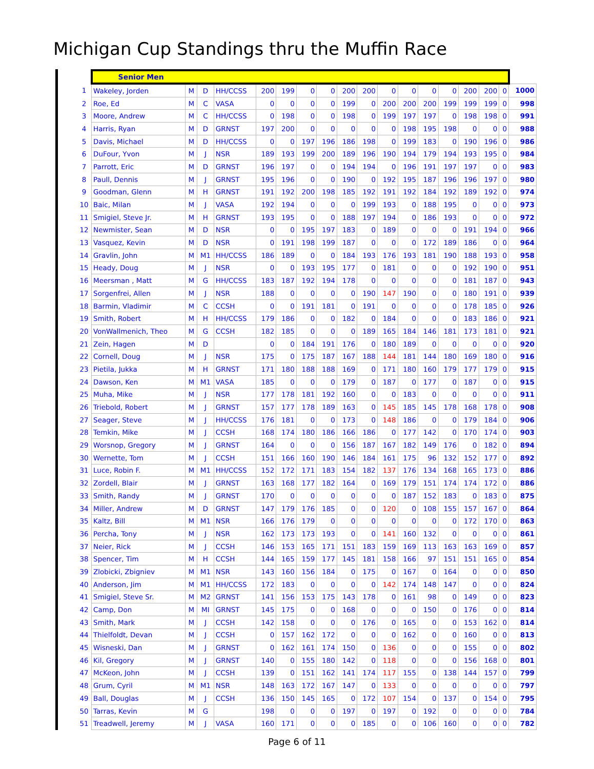Michigan Cup Standings thru the Muffin Race
| | Senior Men | | | | | | | | | | | | | | | | | |
| 1 | Wakeley, Jorden | M | D | HH/CCSS | 200 | 199 | 0 | 0 | 200 | 200 | 0 | 0 | 0 | 0 | 200 | 200 | 0 | 1000 |
| 2 | Roe, Ed | M | C | VASA | 0 | 0 | 0 | 0 | 199 | 0 | 200 | 200 | 200 | 199 | 199 | 199 | 0 | 998 |
| 3 | Moore, Andrew | M | C | HH/CCSS | 0 | 198 | 0 | 0 | 198 | 0 | 199 | 197 | 197 | 0 | 198 | 198 | 0 | 991 |
| 4 | Harris, Ryan | M | D | GRNST | 197 | 200 | 0 | 0 | 0 | 0 | 0 | 198 | 195 | 198 | 0 | 0 | 0 | 988 |
| 5 | Davis, Michael | M | D | HH/CCSS | 0 | 0 | 197 | 196 | 186 | 198 | 0 | 199 | 183 | 0 | 190 | 196 | 0 | 986 |
| 6 | DuFour, Yvon | M | J | NSR | 189 | 193 | 199 | 200 | 189 | 196 | 190 | 194 | 179 | 194 | 193 | 195 | 0 | 984 |
| 7 | Parrott, Eric | M | D | GRNST | 196 | 197 | 0 | 0 | 194 | 194 | 0 | 196 | 191 | 197 | 197 | 0 | 0 | 983 |
| 8 | Paull, Dennis | M | J | GRNST | 195 | 196 | 0 | 0 | 190 | 0 | 192 | 195 | 187 | 196 | 196 | 197 | 0 | 980 |
| 9 | Goodman, Glenn | M | H | GRNST | 191 | 192 | 200 | 198 | 185 | 192 | 191 | 192 | 184 | 192 | 189 | 192 | 0 | 974 |
| 10 | Baic, Milan | M | J | VASA | 192 | 194 | 0 | 0 | 0 | 199 | 193 | 0 | 188 | 195 | 0 | 0 | 0 | 973 |
| 11 | Smigiel, Steve Jr. | M | H | GRNST | 193 | 195 | 0 | 0 | 188 | 197 | 194 | 0 | 186 | 193 | 0 | 0 | 0 | 972 |
| 12 | Newmister, Sean | M | D | NSR | 0 | 0 | 195 | 197 | 183 | 0 | 189 | 0 | 0 | 0 | 191 | 194 | 0 | 966 |
| 13 | Vasquez, Kevin | M | D | NSR | 0 | 191 | 198 | 199 | 187 | 0 | 0 | 0 | 172 | 189 | 186 | 0 | 0 | 964 |
| 14 | Gravlin, John | M | M1 | HH/CCSS | 186 | 189 | 0 | 0 | 184 | 193 | 176 | 193 | 181 | 190 | 188 | 193 | 0 | 958 |
| 15 | Heady, Doug | M | J | NSR | 0 | 0 | 193 | 195 | 177 | 0 | 181 | 0 | 0 | 0 | 192 | 190 | 0 | 951 |
| 16 | Meersman , Matt | M | G | HH/CCSS | 183 | 187 | 192 | 194 | 178 | 0 | 0 | 0 | 0 | 0 | 181 | 187 | 0 | 943 |
| 17 | Sorgenfrei, Allen | M | J | NSR | 188 | 0 | 0 | 0 | 0 | 190 | 147 | 190 | 0 | 0 | 180 | 191 | 0 | 939 |
| 18 | Barmin, Vladimir | M | C | CCSH | 0 | 0 | 191 | 181 | 0 | 191 | 0 | 0 | 0 | 0 | 178 | 185 | 0 | 926 |
| 19 | Smith, Robert | M | H | HH/CCSS | 179 | 186 | 0 | 0 | 182 | 0 | 184 | 0 | 0 | 0 | 183 | 186 | 0 | 921 |
| 20 | VonWallmenich, Theo | M | G | CCSH | 182 | 185 | 0 | 0 | 0 | 189 | 165 | 184 | 146 | 181 | 173 | 181 | 0 | 921 |
| 21 | Zein, Hagen | M | D | | 0 | 0 | 184 | 191 | 176 | 0 | 180 | 189 | 0 | 0 | 0 | 0 | 0 | 920 |
| 22 | Cornell, Doug | M | J | NSR | 175 | 0 | 175 | 187 | 167 | 188 | 144 | 181 | 144 | 180 | 169 | 180 | 0 | 916 |
| 23 | Pietila, Jukka | M | H | GRNST | 171 | 180 | 188 | 188 | 169 | 0 | 171 | 180 | 160 | 179 | 177 | 179 | 0 | 915 |
| 24 | Dawson, Ken | M | M1 | VASA | 185 | 0 | 0 | 0 | 179 | 0 | 187 | 0 | 177 | 0 | 187 | 0 | 0 | 915 |
| 25 | Muha, Mike | M | J | NSR | 177 | 178 | 181 | 192 | 160 | 0 | 0 | 183 | 0 | 0 | 0 | 0 | 0 | 911 |
| 26 | Triebold, Robert | M | J | GRNST | 157 | 177 | 178 | 189 | 163 | 0 | 145 | 185 | 145 | 178 | 168 | 178 | 0 | 908 |
| 27 | Seager, Steve | M | J | HH/CCSS | 176 | 181 | 0 | 0 | 173 | 0 | 148 | 186 | 0 | 0 | 179 | 184 | 0 | 906 |
| 28 | Temkin, Mike | M | J | CCSH | 168 | 174 | 180 | 186 | 166 | 186 | 0 | 177 | 142 | 0 | 170 | 174 | 0 | 903 |
| 29 | Worsnop, Gregory | M | J | GRNST | 164 | 0 | 0 | 0 | 156 | 187 | 167 | 182 | 149 | 176 | 0 | 182 | 0 | 894 |
| 30 | Wernette, Tom | M | J | CCSH | 151 | 166 | 160 | 190 | 146 | 184 | 161 | 175 | 96 | 132 | 152 | 177 | 0 | 892 |
| 31 | Luce, Robin F. | M | M1 | HH/CCSS | 152 | 172 | 171 | 183 | 154 | 182 | 137 | 176 | 134 | 168 | 165 | 173 | 0 | 886 |
| 32 | Zordell, Blair | M | J | GRNST | 163 | 168 | 177 | 182 | 164 | 0 | 169 | 179 | 151 | 174 | 174 | 172 | 0 | 886 |
| 33 | Smith, Randy | M | J | GRNST | 170 | 0 | 0 | 0 | 0 | 0 | 0 | 187 | 152 | 183 | 0 | 183 | 0 | 875 |
| 34 | Miller, Andrew | M | D | GRNST | 147 | 179 | 176 | 185 | 0 | 0 | 120 | 0 | 108 | 155 | 157 | 167 | 0 | 864 |
| 35 | Kaltz, Bill | M | M1 | NSR | 166 | 176 | 179 | 0 | 0 | 0 | 0 | 0 | 0 | 0 | 172 | 170 | 0 | 863 |
| 36 | Percha, Tony | M | J | NSR | 162 | 173 | 173 | 193 | 0 | 0 | 141 | 160 | 132 | 0 | 0 | 0 | 0 | 861 |
| 37 | Neier, Rick | M | J | CCSH | 146 | 153 | 165 | 171 | 151 | 183 | 159 | 169 | 113 | 163 | 163 | 169 | 0 | 857 |
| 38 | Spencer, Tim | M | H | CCSH | 144 | 165 | 159 | 177 | 145 | 181 | 158 | 166 | 97 | 151 | 151 | 165 | 0 | 854 |
| 39 | Zlobicki, Zbigniev | M | M1 | NSR | 143 | 160 | 156 | 184 | 0 | 175 | 0 | 167 | 0 | 164 | 0 | 0 | 0 | 850 |
| 40 | Anderson, Jim | M | M1 | HH/CCSS | 172 | 183 | 0 | 0 | 0 | 0 | 142 | 174 | 148 | 147 | 0 | 0 | 0 | 824 |
| 41 | Smigiel, Steve Sr. | M | M2 | GRNST | 141 | 156 | 153 | 175 | 143 | 178 | 0 | 161 | 98 | 0 | 149 | 0 | 0 | 823 |
| 42 | Camp, Don | M | MI | GRNST | 145 | 175 | 0 | 0 | 168 | 0 | 0 | 0 | 150 | 0 | 176 | 0 | 0 | 814 |
| 43 | Smith, Mark | M | J | CCSH | 142 | 158 | 0 | 0 | 0 | 176 | 0 | 165 | 0 | 0 | 153 | 162 | 0 | 814 |
| 44 | Thielfoldt, Devan | M | J | CCSH | 0 | 157 | 162 | 172 | 0 | 0 | 0 | 162 | 0 | 0 | 160 | 0 | 0 | 813 |
| 45 | Wisneski, Dan | M | J | GRNST | 0 | 162 | 161 | 174 | 150 | 0 | 136 | 0 | 0 | 0 | 155 | 0 | 0 | 802 |
| 46 | Kil, Gregory | M | J | GRNST | 140 | 0 | 155 | 180 | 142 | 0 | 118 | 0 | 0 | 0 | 156 | 168 | 0 | 801 |
| 47 | McKeon, John | M | J | CCSH | 139 | 0 | 151 | 162 | 141 | 174 | 117 | 155 | 0 | 138 | 144 | 157 | 0 | 799 |
| 48 | Grum, Cyril | M | M1 | NSR | 148 | 163 | 172 | 167 | 147 | 0 | 133 | 0 | 0 | 0 | 0 | 0 | 0 | 797 |
| 49 | Ball, Douglas | M | J | CCSH | 136 | 150 | 145 | 165 | 0 | 172 | 107 | 154 | 0 | 137 | 0 | 154 | 0 | 795 |
| 50 | Tarras, Kevin | M | G | | 198 | 0 | 0 | 0 | 197 | 0 | 197 | 0 | 192 | 0 | 0 | 0 | 0 | 784 |
| 51 | Treadwell, Jeremy | M | J | VASA | 160 | 171 | 0 | 0 | 0 | 185 | 0 | 0 | 106 | 160 | 0 | 0 | 0 | 782 |
Page 6 of 11